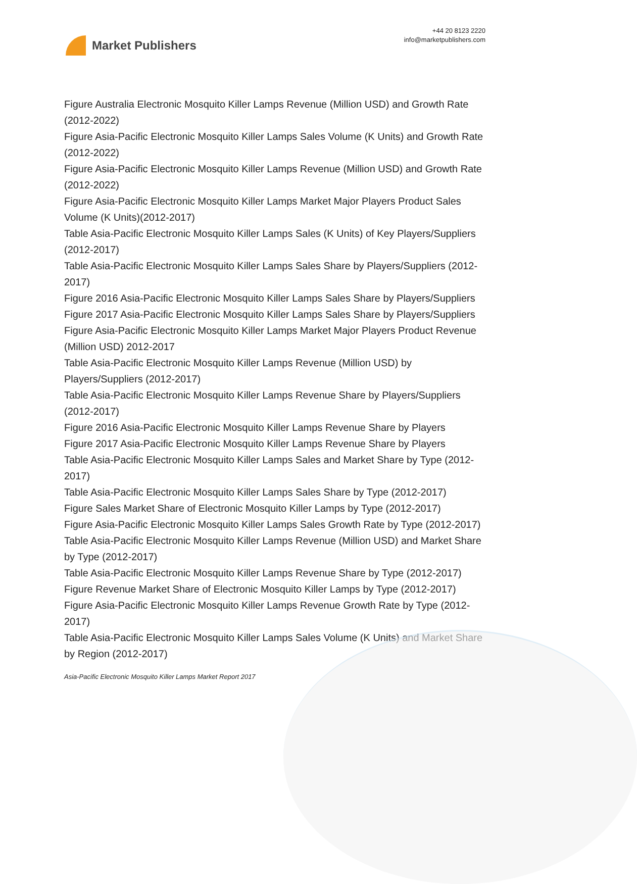Market Publishers
+44 20 8123 2220
info@marketpublishers.com
Figure Australia Electronic Mosquito Killer Lamps Revenue (Million USD) and Growth Rate (2012-2022)
Figure Asia-Pacific Electronic Mosquito Killer Lamps Sales Volume (K Units) and Growth Rate (2012-2022)
Figure Asia-Pacific Electronic Mosquito Killer Lamps Revenue (Million USD) and Growth Rate (2012-2022)
Figure Asia-Pacific Electronic Mosquito Killer Lamps Market Major Players Product Sales Volume (K Units)(2012-2017)
Table Asia-Pacific Electronic Mosquito Killer Lamps Sales (K Units) of Key Players/Suppliers (2012-2017)
Table Asia-Pacific Electronic Mosquito Killer Lamps Sales Share by Players/Suppliers (2012-2017)
Figure 2016 Asia-Pacific Electronic Mosquito Killer Lamps Sales Share by Players/Suppliers
Figure 2017 Asia-Pacific Electronic Mosquito Killer Lamps Sales Share by Players/Suppliers
Figure Asia-Pacific Electronic Mosquito Killer Lamps Market Major Players Product Revenue (Million USD) 2012-2017
Table Asia-Pacific Electronic Mosquito Killer Lamps Revenue (Million USD) by Players/Suppliers (2012-2017)
Table Asia-Pacific Electronic Mosquito Killer Lamps Revenue Share by Players/Suppliers (2012-2017)
Figure 2016 Asia-Pacific Electronic Mosquito Killer Lamps Revenue Share by Players
Figure 2017 Asia-Pacific Electronic Mosquito Killer Lamps Revenue Share by Players
Table Asia-Pacific Electronic Mosquito Killer Lamps Sales and Market Share by Type (2012-2017)
Table Asia-Pacific Electronic Mosquito Killer Lamps Sales Share by Type (2012-2017)
Figure Sales Market Share of Electronic Mosquito Killer Lamps by Type (2012-2017)
Figure Asia-Pacific Electronic Mosquito Killer Lamps Sales Growth Rate by Type (2012-2017)
Table Asia-Pacific Electronic Mosquito Killer Lamps Revenue (Million USD) and Market Share by Type (2012-2017)
Table Asia-Pacific Electronic Mosquito Killer Lamps Revenue Share by Type (2012-2017)
Figure Revenue Market Share of Electronic Mosquito Killer Lamps by Type (2012-2017)
Figure Asia-Pacific Electronic Mosquito Killer Lamps Revenue Growth Rate by Type (2012-2017)
Table Asia-Pacific Electronic Mosquito Killer Lamps Sales Volume (K Units) and Market Share by Region (2012-2017)
Asia-Pacific Electronic Mosquito Killer Lamps Market Report 2017